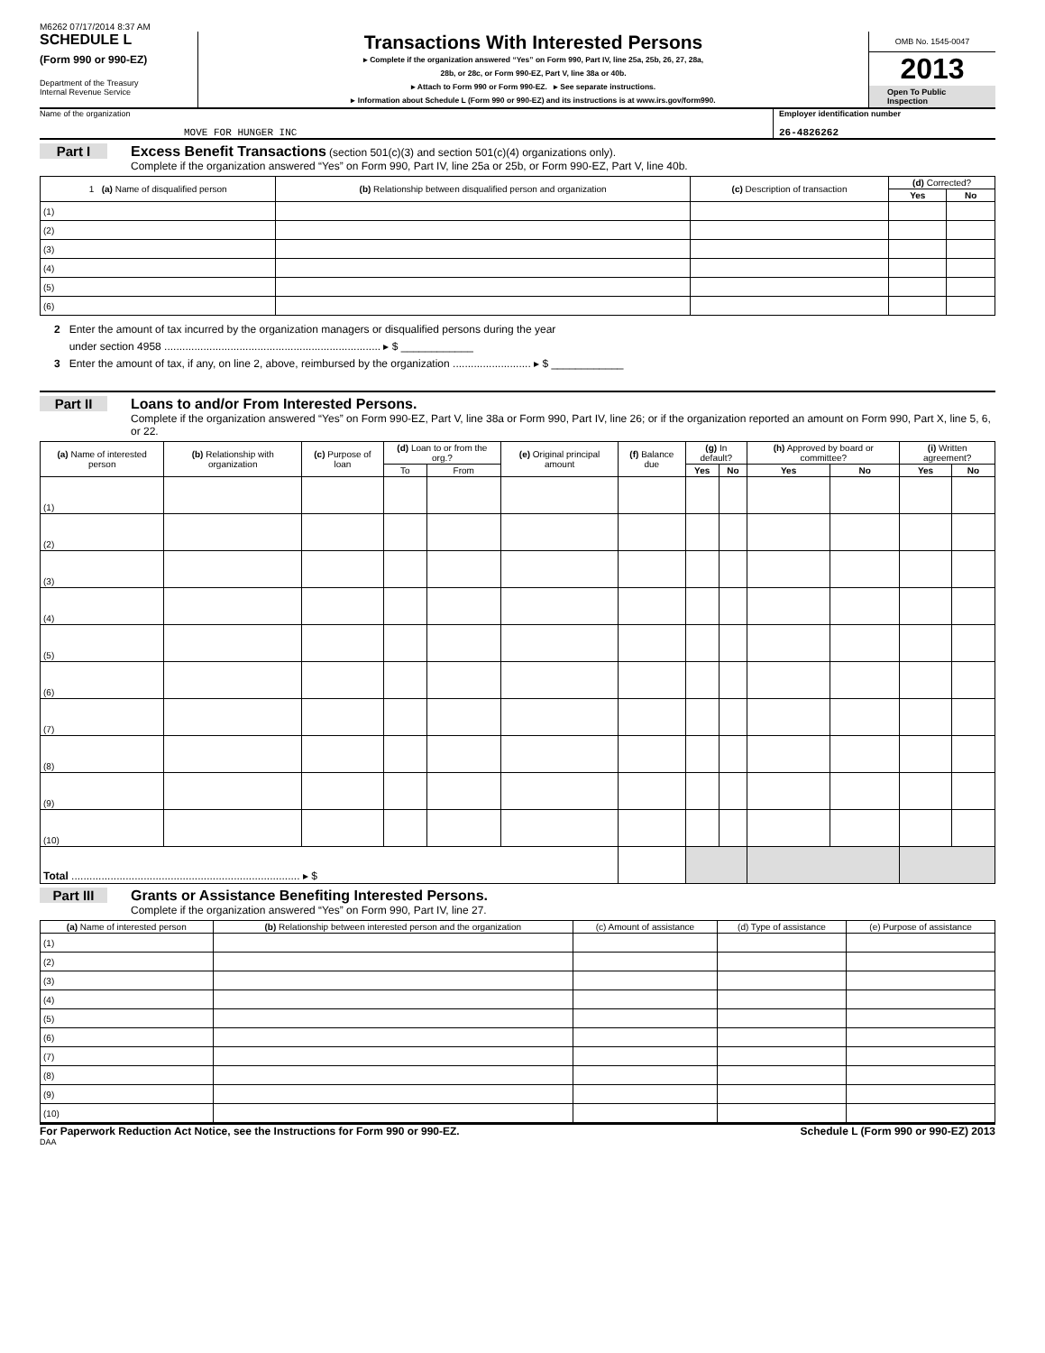M6262 07/17/2014 8:37 AM
SCHEDULE L
(Form 990 or 990-EZ)
Department of the Treasury
Internal Revenue Service
Transactions With Interested Persons
▸ Complete if the organization answered “Yes” on Form 990, Part IV, line 25a, 25b, 26, 27, 28a,
28b, or 28c, or Form 990-EZ, Part V, line 38a or 40b.
▸ Attach to Form 990 or Form 990-EZ. ▸ See separate instructions.
▸ Information about Schedule L (Form 990 or 990-EZ) and its instructions is at www.irs.gov/form990.
OMB No. 1545-0047
2013
Open To Public Inspection
Name of the organization
MOVE FOR HUNGER INC
Employer identification number
26-4826262
Part I Excess Benefit Transactions (section 501(c)(3) and section 501(c)(4) organizations only).
Complete if the organization answered “Yes” on Form 990, Part IV, line 25a or 25b, or Form 990-EZ, Part V, line 40b.
| 1 (a) Name of disqualified person | (b) Relationship between disqualified person and organization | (c) Description of transaction | (d) Corrected? | |
| --- | --- | --- | --- | --- |
| | | | Yes | No |
| (1) | | | | |
| (2) | | | | |
| (3) | | | | |
| (4) | | | | |
| (5) | | | | |
| (6) | | | | |
2 Enter the amount of tax incurred by the organization managers or disqualified persons during the year
under section 4958 ........................................................................ ▸ $ ____________
3 Enter the amount of tax, if any, on line 2, above, reimbursed by the organization .......................... ▸ $ ____________
Part II Loans to and/or From Interested Persons.
Complete if the organization answered “Yes” on Form 990-EZ, Part V, line 38a or Form 990, Part IV, line 26; or if the organization reported an amount on Form 990, Part X, line 5, 6, or 22.
| (a) Name of interested person | (b) Relationship with organization | (c) Purpose of loan | (d) Loan to or from the org.? | | (e) Original principal amount | (f) Balance due | (g) In default? | | (h) Approved by board or committee? | | (i) Written agreement? | |
| --- | --- | --- | --- | --- | --- | --- | --- | --- | --- | --- | --- | --- |
| | | | To | From | | | Yes | No | Yes | No | Yes | No |
| (1) | | | | | | | | | | | | |
| (2) | | | | | | | | | | | | |
| (3) | | | | | | | | | | | | |
| (4) | | | | | | | | | | | | |
| (5) | | | | | | | | | | | | |
| (6) | | | | | | | | | | | | |
| (7) | | | | | | | | | | | | |
| (8) | | | | | | | | | | | | |
| (9) | | | | | | | | | | | | |
| (10) | | | | | | | | | | | | |
| Total ............................................................................ ▸ $ | | | | | | | | | | | | |
Part III Grants or Assistance Benefiting Interested Persons.
Complete if the organization answered “Yes” on Form 990, Part IV, line 27.
| (a) Name of interested person | (b) Relationship between interested person and the organization | (c) Amount of assistance | (d) Type of assistance | (e) Purpose of assistance |
| --- | --- | --- | --- | --- |
| (1) | | | | |
| (2) | | | | |
| (3) | | | | |
| (4) | | | | |
| (5) | | | | |
| (6) | | | | |
| (7) | | | | |
| (8) | | | | |
| (9) | | | | |
| (10) | | | | |
For Paperwork Reduction Act Notice, see the Instructions for Form 990 or 990-EZ. Schedule L (Form 990 or 990-EZ) 2013
DAA